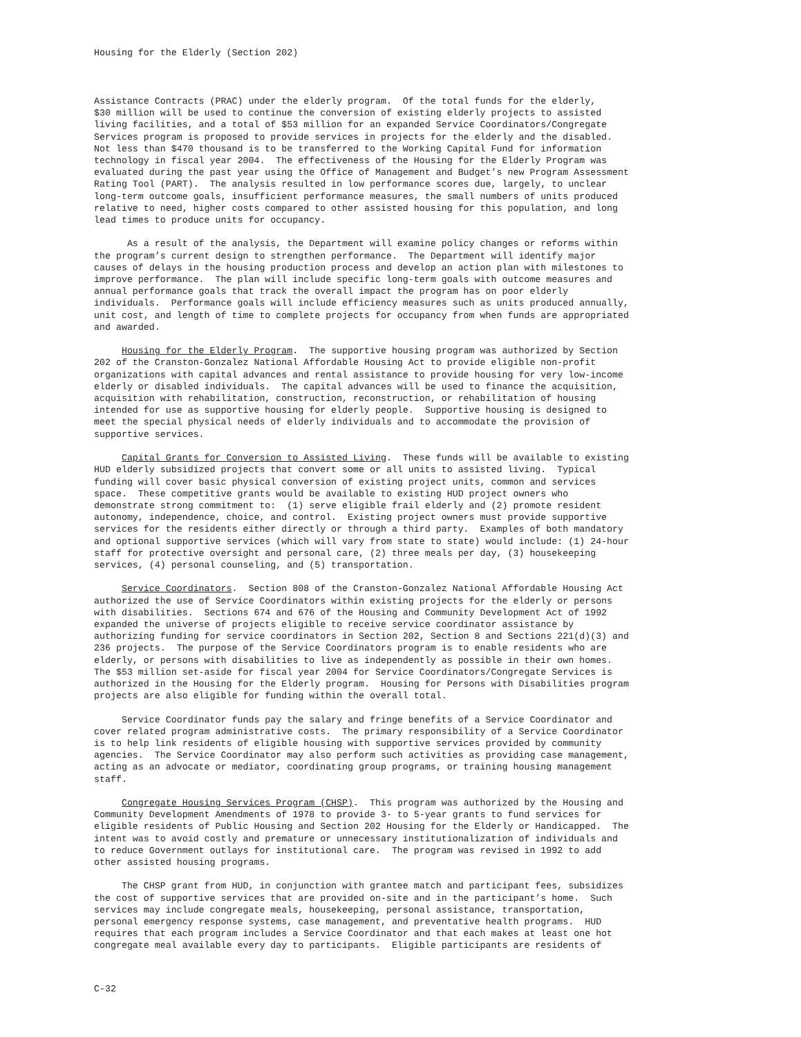Housing for the Elderly (Section 202)
Assistance Contracts (PRAC) under the elderly program. Of the total funds for the elderly, $30 million will be used to continue the conversion of existing elderly projects to assisted living facilities, and a total of $53 million for an expanded Service Coordinators/Congregate Services program is proposed to provide services in projects for the elderly and the disabled. Not less than $470 thousand is to be transferred to the Working Capital Fund for information technology in fiscal year 2004. The effectiveness of the Housing for the Elderly Program was evaluated during the past year using the Office of Management and Budget’s new Program Assessment Rating Tool (PART). The analysis resulted in low performance scores due, largely, to unclear long-term outcome goals, insufficient performance measures, the small numbers of units produced relative to need, higher costs compared to other assisted housing for this population, and long lead times to produce units for occupancy. As a result of the analysis, the Department will examine policy changes or reforms within the program’s current design to strengthen performance. The Department will identify major causes of delays in the housing production process and develop an action plan with milestones to improve performance. The plan will include specific long-term goals with outcome measures and annual performance goals that track the overall impact the program has on poor elderly individuals. Performance goals will include efficiency measures such as units produced annually, unit cost, and length of time to complete projects for occupancy from when funds are appropriated and awarded. Housing for the Elderly Program. The supportive housing program was authorized by Section 202 of the Cranston-Gonzalez National Affordable Housing Act to provide eligible non-profit organizations with capital advances and rental assistance to provide housing for very low-income elderly or disabled individuals. The capital advances will be used to finance the acquisition, acquisition with rehabilitation, construction, reconstruction, or rehabilitation of housing intended for use as supportive housing for elderly people. Supportive housing is designed to meet the special physical needs of elderly individuals and to accommodate the provision of supportive services. Capital Grants for Conversion to Assisted Living. These funds will be available to existing HUD elderly subsidized projects that convert some or all units to assisted living. Typical funding will cover basic physical conversion of existing project units, common and services space. These competitive grants would be available to existing HUD project owners who demonstrate strong commitment to: (1) serve eligible frail elderly and (2) promote resident autonomy, independence, choice, and control. Existing project owners must provide supportive services for the residents either directly or through a third party. Examples of both mandatory and optional supportive services (which will vary from state to state) would include: (1) 24-hour staff for protective oversight and personal care, (2) three meals per day, (3) housekeeping services, (4) personal counseling, and (5) transportation. Service Coordinators. Section 808 of the Cranston-Gonzalez National Affordable Housing Act authorized the use of Service Coordinators within existing projects for the elderly or persons with disabilities. Sections 674 and 676 of the Housing and Community Development Act of 1992 expanded the universe of projects eligible to receive service coordinator assistance by authorizing funding for service coordinators in Section 202, Section 8 and Sections 221(d)(3) and 236 projects. The purpose of the Service Coordinators program is to enable residents who are elderly, or persons with disabilities to live as independently as possible in their own homes. The $53 million set-aside for fiscal year 2004 for Service Coordinators/Congregate Services is authorized in the Housing for the Elderly program. Housing for Persons with Disabilities program projects are also eligible for funding within the overall total. Service Coordinator funds pay the salary and fringe benefits of a Service Coordinator and cover related program administrative costs. The primary responsibility of a Service Coordinator is to help link residents of eligible housing with supportive services provided by community agencies. The Service Coordinator may also perform such activities as providing case management, acting as an advocate or mediator, coordinating group programs, or training housing management staff. Congregate Housing Services Program (CHSP). This program was authorized by the Housing and Community Development Amendments of 1978 to provide 3- to 5-year grants to fund services for eligible residents of Public Housing and Section 202 Housing for the Elderly or Handicapped. The intent was to avoid costly and premature or unnecessary institutionalization of individuals and to reduce Government outlays for institutional care. The program was revised in 1992 to add other assisted housing programs. The CHSP grant from HUD, in conjunction with grantee match and participant fees, subsidizes the cost of supportive services that are provided on-site and in the participant’s home. Such services may include congregate meals, housekeeping, personal assistance, transportation, personal emergency response systems, case management, and preventative health programs. HUD requires that each program includes a Service Coordinator and that each makes at least one hot congregate meal available every day to participants. Eligible participants are residents of
C-32